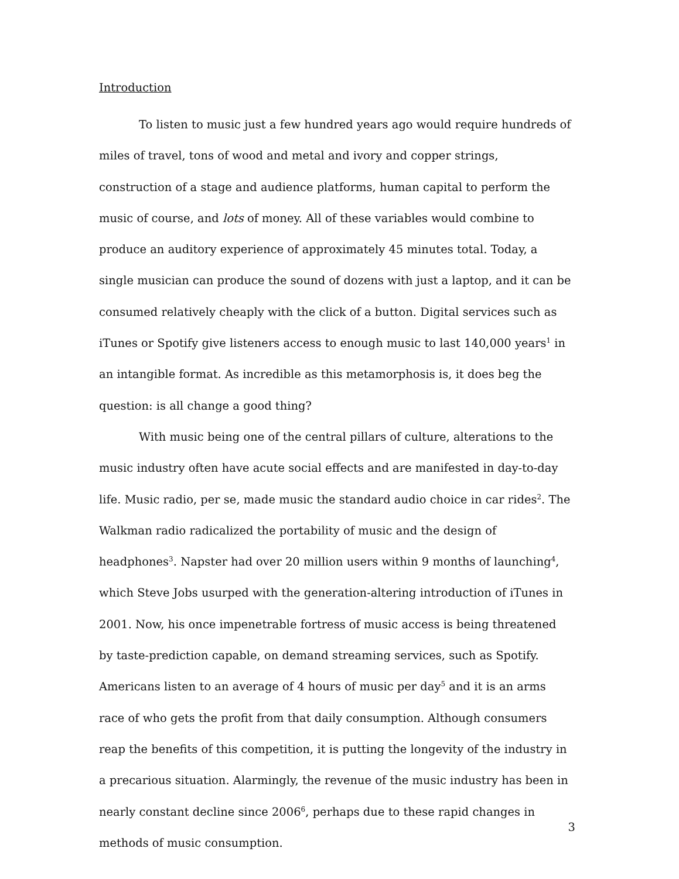Introduction
To listen to music just a few hundred years ago would require hundreds of miles of travel, tons of wood and metal and ivory and copper strings, construction of a stage and audience platforms, human capital to perform the music of course, and lots of money. All of these variables would combine to produce an auditory experience of approximately 45 minutes total. Today, a single musician can produce the sound of dozens with just a laptop, and it can be consumed relatively cheaply with the click of a button. Digital services such as iTunes or Spotify give listeners access to enough music to last 140,000 years<sup>1</sup> in an intangible format. As incredible as this metamorphosis is, it does beg the question: is all change a good thing?
With music being one of the central pillars of culture, alterations to the music industry often have acute social effects and are manifested in day-to-day life. Music radio, per se, made music the standard audio choice in car rides<sup>2</sup>. The Walkman radio radicalized the portability of music and the design of headphones<sup>3</sup>. Napster had over 20 million users within 9 months of launching<sup>4</sup>, which Steve Jobs usurped with the generation-altering introduction of iTunes in 2001. Now, his once impenetrable fortress of music access is being threatened by taste-prediction capable, on demand streaming services, such as Spotify. Americans listen to an average of 4 hours of music per day<sup>5</sup> and it is an arms race of who gets the profit from that daily consumption. Although consumers reap the benefits of this competition, it is putting the longevity of the industry in a precarious situation. Alarmingly, the revenue of the music industry has been in nearly constant decline since 2006<sup>6</sup>, perhaps due to these rapid changes in methods of music consumption.
3